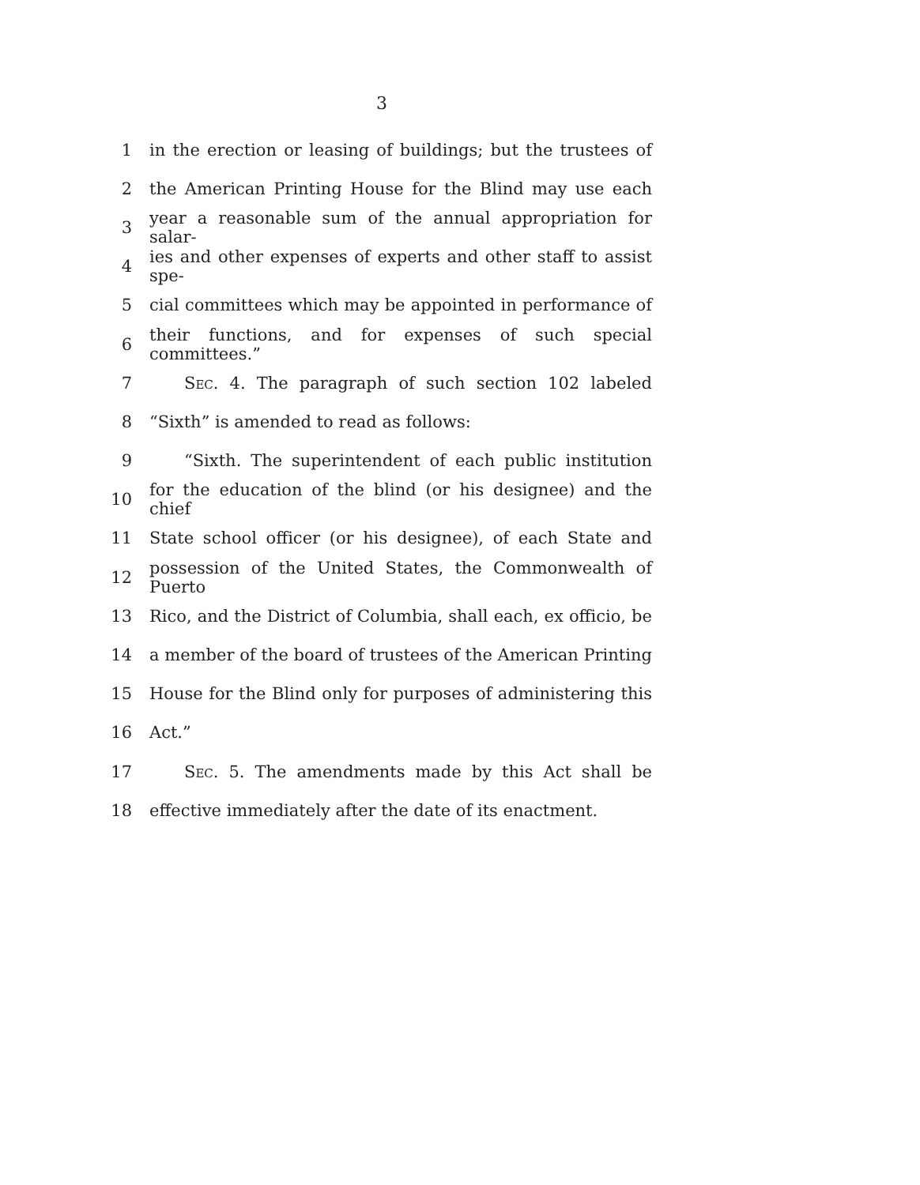3
1 in the erection or leasing of buildings; but the trustees of
2 the American Printing House for the Blind may use each
3 year a reasonable sum of the annual appropriation for salar-
4 ies and other expenses of experts and other staff to assist spe-
5 cial committees which may be appointed in performance of
6 their functions, and for expenses of such special committees.”
7 Sec. 4. The paragraph of such section 102 labeled
8 “Sixth” is amended to read as follows:
9 “Sixth. The superintendent of each public institution
10 for the education of the blind (or his designee) and the chief
11 State school officer (or his designee), of each State and
12 possession of the United States, the Commonwealth of Puerto
13 Rico, and the District of Columbia, shall each, ex officio, be
14 a member of the board of trustees of the American Printing
15 House for the Blind only for purposes of administering this
16 Act.”
17 Sec. 5. The amendments made by this Act shall be
18 effective immediately after the date of its enactment.